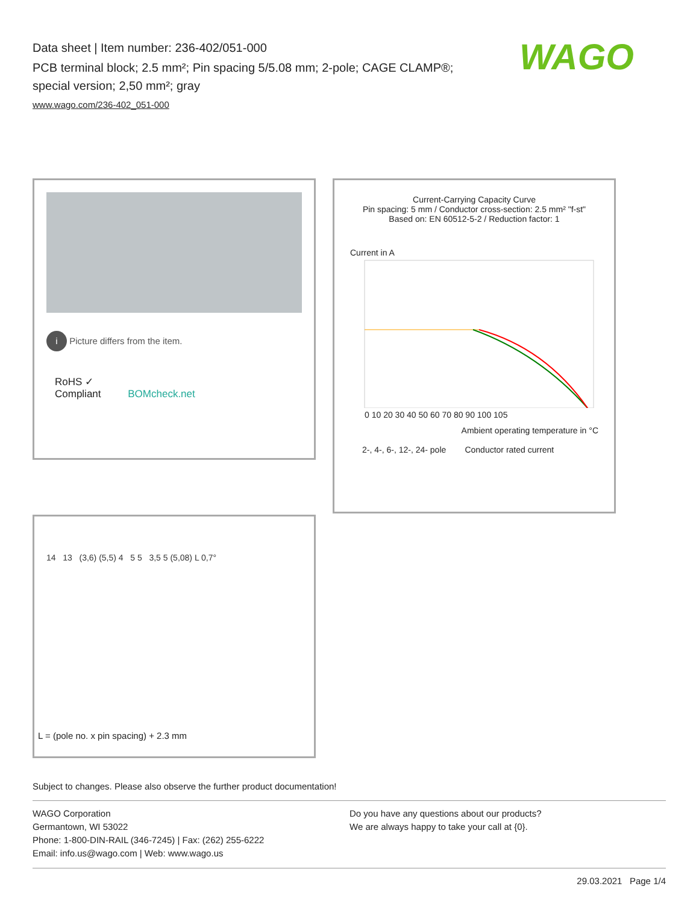Data sheet | Item number: 236-402/051-000
PCB terminal block; 2.5 mm²; Pin spacing 5/5.08 mm; 2-pole; CAGE CLAMP®; special version; 2,50 mm²; gray
www.wago.com/236-402_051-000
WAGO
i Picture differs from the item.
RoHS ✓
Compliant BOMcheck.net
Current-Carrying Capacity Curve
Pin spacing: 5 mm / Conductor cross-section: 2.5 mm² "f-st"
Based on: EN 60512-5-2 / Reduction factor: 1
Current in A
0 10 20 30 40 50 60 70 80 90 100 105
Ambient operating temperature in °C
2-, 4-, 6-, 12-, 24- pole Conductor rated current
14 13 (3,6) (5,5) 4 5 5 3,5 5 (5,08) L 0,7°
L = (pole no. x pin spacing) + 2.3 mm
Subject to changes. Please also observe the further product documentation!
WAGO Corporation
Germantown, WI 53022
Phone: 1-800-DIN-RAIL (346-7245) | Fax: (262) 255-6222
Email: info.us@wago.com | Web: www.wago.us
Do you have any questions about our products?
We are always happy to take your call at {0}.
29.03.2021 Page 1/4